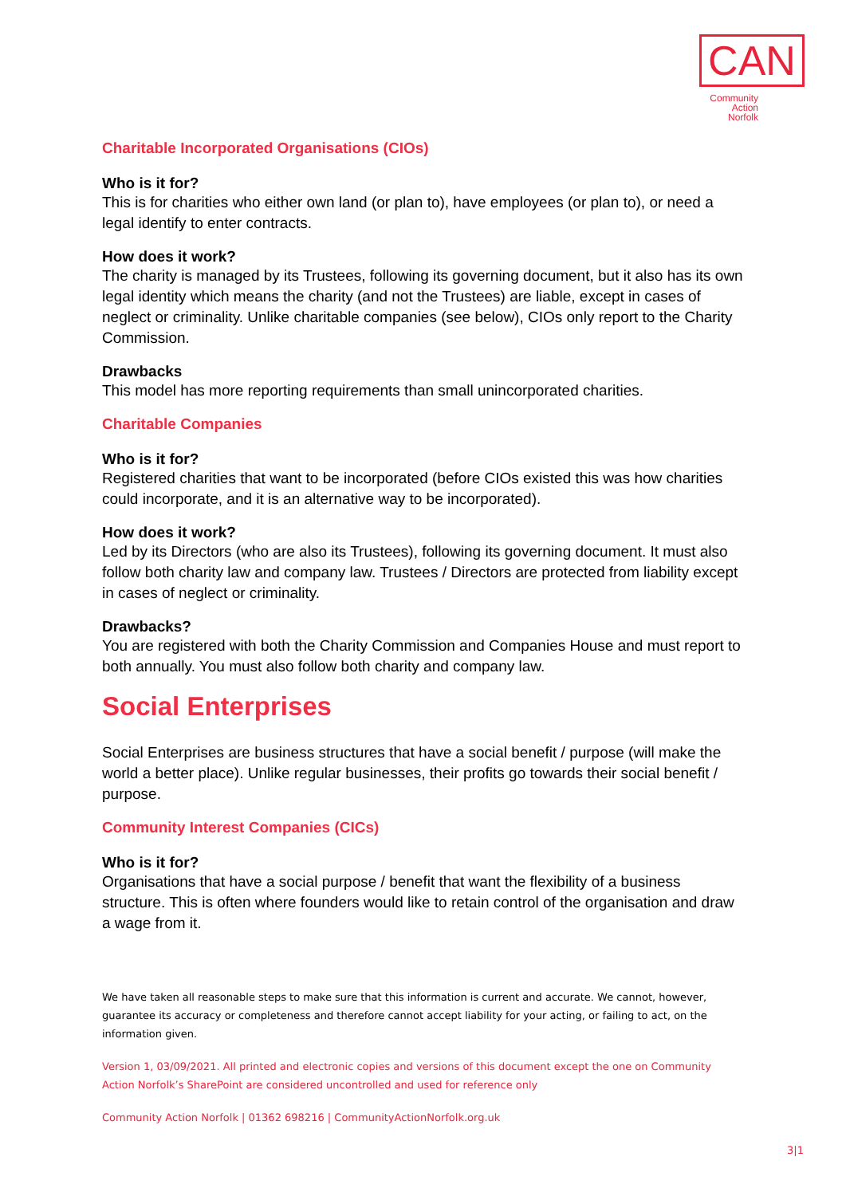CAN
Community
Action
Norfolk
Charitable Incorporated Organisations (CIOs)
Who is it for?
This is for charities who either own land (or plan to), have employees (or plan to), or need a legal identify to enter contracts.
How does it work?
The charity is managed by its Trustees, following its governing document, but it also has its own legal identity which means the charity (and not the Trustees) are liable, except in cases of neglect or criminality. Unlike charitable companies (see below), CIOs only report to the Charity Commission.
Drawbacks
This model has more reporting requirements than small unincorporated charities.
Charitable Companies
Who is it for?
Registered charities that want to be incorporated (before CIOs existed this was how charities could incorporate, and it is an alternative way to be incorporated).
How does it work?
Led by its Directors (who are also its Trustees), following its governing document. It must also follow both charity law and company law. Trustees / Directors are protected from liability except in cases of neglect or criminality.
Drawbacks?
You are registered with both the Charity Commission and Companies House and must report to both annually. You must also follow both charity and company law.
Social Enterprises
Social Enterprises are business structures that have a social benefit / purpose (will make the world a better place). Unlike regular businesses, their profits go towards their social benefit / purpose.
Community Interest Companies (CICs)
Who is it for?
Organisations that have a social purpose / benefit that want the flexibility of a business structure. This is often where founders would like to retain control of the organisation and draw a wage from it.
We have taken all reasonable steps to make sure that this information is current and accurate. We cannot, however, guarantee its accuracy or completeness and therefore cannot accept liability for your acting, or failing to act, on the information given.
Version 1, 03/09/2021. All printed and electronic copies and versions of this document except the one on Community Action Norfolk’s SharePoint are considered uncontrolled and used for reference only
Community Action Norfolk | 01362 698216 | CommunityActionNorfolk.org.uk
3|1